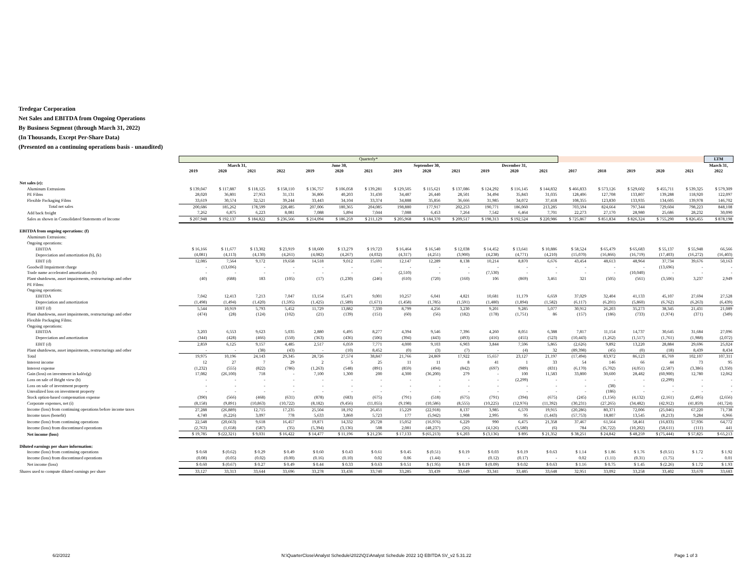Tredegar Corporation
Net Sales and EBITDA from Ongoing Operations
By Business Segment (through March 31, 2022)
(In Thousands, Except Per-Share Data)
(Presented on a continuing operations basis - unaudited)
| | Quarterly* | | | | | | | | | | | | | | | | | | LTM |
| --- | --- | --- | --- | --- | --- | --- | --- | --- | --- | --- | --- | --- | --- | --- | --- | --- | --- | --- | --- |
| | March 31, | | | | June 30, | | | September 30, | | | December 31, | | | | | | | | March 31, |
| | 2019 | 2020 | 2021 | 2022 | 2019 | 2020 | 2021 | 2019 | 2020 | 2021 | 2019 | 2020 | 2021 | 2017 | 2018 | 2019 | 2020 | 2021 | 2022 |
| Net sales (e): | | | | | | | | | | | | | | | | | | | |
| Aluminum Extrusions | $ 139,047 | $ 117,887 | $ 118,125 | $ 158,110 | $ 136,757 | $ 106,058 | $ 139,281 | $ 129,505 | $ 115,621 | $ 137,086 | $ 124,292 | $ 116,145 | $ 144,832 | $ 466,833 | $ 573,126 | $ 529,602 | $ 455,711 | $ 539,325 | $ 579,309 |
| PE Films | 28,020 | 36,801 | 27,953 | 31,131 | 36,806 | 40,203 | 31,430 | 34,487 | 26,440 | 28,501 | 34,494 | 35,843 | 31,035 | 128,406 | 127,708 | 133,807 | 139,288 | 118,920 | 122,097 |
| Flexible Packaging Films | 33,619 | 30,574 | 32,521 | 39,244 | 33,443 | 34,104 | 33,374 | 34,888 | 35,856 | 36,666 | 31,985 | 34,072 | 37,418 | 108,355 | 123,830 | 133,935 | 134,605 | 139,978 | 146,702 |
| Total net sales | 200,686 | 185,262 | 178,599 | 228,485 | 207,006 | 180,365 | 204,085 | 198,880 | 177,917 | 202,253 | 190,771 | 186,060 | 213,285 | 703,594 | 824,664 | 797,344 | 729,604 | 798,223 | 848,108 |
| Add back freight | 7,262 | 6,875 | 6,223 | 8,081 | 7,088 | 5,894 | 7,044 | 7,088 | 6,453 | 7,264 | 7,542 | 6,464 | 7,701 | 22,273 | 27,170 | 28,980 | 25,686 | 28,232 | 30,090 |
| Sales as shown in Consolidated Statements of Income | $ 207,948 | $ 192,137 | $ 184,822 | $ 236,566 | $ 214,094 | $ 186,259 | $ 211,129 | $ 205,968 | $ 184,370 | $ 209,517 | $ 198,313 | $ 192,524 | $ 220,986 | $ 725,867 | $ 851,834 | $ 826,324 | $ 755,290 | $ 826,455 | $ 878,198 |
| EBITDA from ongoing operations: (f) | | | | | | | | | | | | | | | | | | | |
| Aluminum Extrusions: | | | | | | | | | | | | | | | | | | | |
| Ongoing operations: | | | | | | | | | | | | | | | | | | | |
| EBITDA | $ 16,166 | $ 11,677 | $ 13,302 | $ 23,919 | $ 18,600 | $ 13,279 | $ 19,723 | $ 16,464 | $ 16,540 | $ 12,038 | $ 14,452 | $ 13,641 | $ 10,886 | $ 58,524 | $ 65,479 | $ 65,683 | $ 55,137 | $ 55,948 | 66,566 |
| Depreciation and amortization (b), (k) | (4,081) | (4,113) | (4,130) | (4,261) | (4,082) | (4,267) | (4,032) | (4,317) | (4,251) | (3,900) | (4,238) | (4,771) | (4,210) | (15,070) | (16,866) | (16,719) | (17,403) | (16,272) | (16,403) |
| EBIT (d) | 12,085 | 7,564 | 9,172 | 19,658 | 14,518 | 9,012 | 15,691 | 12,147 | 12,289 | 8,138 | 10,214 | 8,870 | 6,676 | 43,454 | 48,613 | 48,964 | 37,734 | 39,676 | 50,163 |
| Goodwill Impairment charge | - | (13,696) | - | - | - | - | - | - | - | - | - | - | - | - | - | - | (13,696) | - | - |
| Trade name accelerated amortization (b) | - | - | - | - | - | - | - | (2,510) | - | - | (7,530) | - | - | - | - | (10,040) | - | - | - |
| Plant shutdowns, asset impairments, restructurings and other | (40) | (688) | 183 | (105) | (17) | (1,230) | (246) | (610) | (720) | (160) | 106 | (869) | 3,461 | 321 | (505) | (561) | (3,506) | 3,237 | 2,949 |
| PE Films: | | | | | | | | | | | | | | | | | | | |
| Ongoing operations: | | | | | | | | | | | | | | | | | | | |
| EBITDA | 7,042 | 12,413 | 7,213 | 7,047 | 13,154 | 15,471 | 9,001 | 10,257 | 6,041 | 4,821 | 10,681 | 11,179 | 6,659 | 37,029 | 32,404 | 41,133 | 45,107 | 27,694 | 27,528 |
| Depreciation and amortization | (1,498) | (1,494) | (1,420) | (1,595) | (1,425) | (1,589) | (1,671) | (1,458) | (1,785) | (1,591) | (1,480) | (1,894) | (1,582) | (6,117) | (6,201) | (5,860) | (6,762) | (6,263) | (6,439) |
| EBIT (d) | 5,544 | 10,919 | 5,793 | 5,452 | 11,729 | 13,882 | 7,330 | 8,799 | 4,256 | 3,230 | 9,201 | 9,285 | 5,077 | 30,912 | 26,203 | 35,273 | 38,345 | 21,431 | 21,089 |
| Plant shutdowns, asset impairments, restructurings and other | (474) | (28) | (124) | (102) | (21) | (139) | (151) | (60) | (56) | (182) | (178) | (1,751) | 86 | (157) | (186) | (733) | (1,974) | (371) | (349) |
| Flexible Packaging Films: | | | | | | | | | | | | | | | | | | | |
| Ongoing operations: | | | | | | | | | | | | | | | | | | | |
| EBITDA | 3,203 | 6,553 | 9,623 | 5,035 | 2,880 | 6,495 | 8,277 | 4,394 | 9,546 | 7,396 | 4,260 | 8,051 | 6,388 | 7,817 | 11,154 | 14,737 | 30,645 | 31,684 | 27,096 |
| Depreciation and amortization | (344) | (428) | (466) | (550) | (363) | (436) | (506) | (394) | (443) | (493) | (416) | (455) | (523) | (10,443) | (1,262) | (1,517) | (1,761) | (1,988) | (2,072) |
| EBIT (d) | 2,859 | 6,125 | 9,157 | 4,485 | 2,517 | 6,059 | 7,771 | 4,000 | 9,103 | 6,903 | 3,844 | 7,596 | 5,865 | (2,626) | 9,892 | 13,220 | 28,884 | 29,696 | 25,024 |
| Plant shutdowns, asset impairments, restructurings and other | - | - | (38) | (43) | - | (10) | 8,452 | (0) | (3) | (7) | - | (4) | 32 | (89,398) | (45) | (0) | (18) | 8,439 | 8,434 |
| Total | 19,975 | 10,196 | 24,143 | 29,345 | 28,726 | 27,574 | 38,847 | 21,766 | 24,869 | 17,922 | 15,657 | 23,127 | 21,197 | (17,494) | 83,972 | 86,123 | 85,769 | 102,107 | 107,311 |
| Interest income | 12 | 27 | 7 | 29 | 2 | 5 | 25 | 11 | 11 | 8 | 41 | 1 | 33 | 54 | 146 | 66 | 44 | 73 | 95 |
| Interest expense | (1,232) | (555) | (822) | (786) | (1,263) | (548) | (891) | (859) | (494) | (842) | (697) | (989) | (831) | (6,170) | (5,702) | (4,051) | (2,587) | (3,386) | (3,350) |
| Gain (loss) on investment in kaléo(g) | 17,082 | (26,100) | 718 | - | 7,100 | 1,300 | 200 | 4,300 | (36,200) | 279 | - | 100 | 11,583 | 33,800 | 30,600 | 28,482 | (60,900) | 12,780 | 12,062 |
| Loss on sale of Bright view (h) | - | - | - | - | - | - | - | - | - | - | - | (2,299) | - | - | - | - | (2,299) | - | - |
| Loss on sale of investment property | - | - | - | - | - | - | - | - | - | - | - | - | - | - | (38) | - | - | - | - |
| Unrealized loss on investment property | - | - | - | - | - | - | - | - | - | - | - | - | - | - | (186) | - | - | - | - |
| Stock option-based compensation expense | (390) | (566) | (468) | (631) | (878) | (683) | (675) | (791) | (518) | (675) | (791) | (394) | (675) | (245) | (1,156) | (4,132) | (2,161) | (2,495) | (2,656) |
| Corporate expenses, net (i) | (8,158) | (9,891) | (10,863) | (10,722) | (8,182) | (9,456) | (11,055) | (9,198) | (10,586) | (8,555) | (10,225) | (12,976) | (11,392) | (30,231) | (27,265) | (34,482) | (42,912) | (41,859) | (41,724) |
| Income (loss) from continuing operations before income taxes | 27,288 | (26,889) | 12,715 | 17,235 | 25,504 | 18,192 | 26,451 | 15,229 | (22,918) | 8,137 | 3,985 | 6,570 | 19,915 | (20,286) | 80,371 | 72,006 | (25,046) | 67,220 | 71,738 |
| Income taxes (benefit) | 4,740 | (6,226) | 3,097 | 778 | 5,633 | 3,860 | 5,723 | 177 | (5,942) | 1,908 | 2,995 | 95 | (1,443) | (57,753) | 18,807 | 13,545 | (8,213) | 9,284 | 6,966 |
| Income (loss) from continuing operations | 22,548 | (20,663) | 9,618 | 16,457 | 19,871 | 14,332 | 20,728 | 15,052 | (16,976) | 6,229 | 990 | 6,475 | 21,358 | 37,467 | 61,564 | 58,461 | (16,833) | 57,936 | 64,772 |
| Income (loss) from discontinued operations | (2,763) | (1,658) | (587) | (35) | (5,394) | (3,136) | 508 | 2,081 | (48,237) | (26) | (4,126) | (5,580) | (6) | 784 | (36,722) | (10,202) | (58,611) | (111) | 441 |
| Net income (loss) | $ 19,785 | $ (22,321) | $ 9,031 | $ 16,422 | $ 14,477 | $ 11,196 | $ 21,236 | $ 17,133 | $ (65,213) | $ 6,203 | $ (3,136) | $ 895 | $ 21,352 | $ 38,251 | $ 24,842 | $ 48,259 | $ (75,444) | $ 57,825 | $ 65,213 |
| Diluted earnings per share information: | | | | | | | | | | | | | | | | | | | |
| Income (loss) from continuing operations | $ 0.68 | $ (0.62) | $ 0.29 | $ 0.49 | $ 0.60 | $ 0.43 | $ 0.61 | $ 0.45 | $ (0.51) | $ 0.19 | $ 0.03 | $ 0.19 | $ 0.63 | $ 1.14 | $ 1.86 | $ 1.76 | $ (0.51) | $ 1.72 | $ 1.92 |
| Income (loss) from discontinued operations | (0.08) | (0.05) | (0.02) | (0.00) | (0.16) | (0.10) | 0.02 | 0.06 | (1.44) | - | (0.12) | (0.17) | - | 0.02 | (1.11) | (0.31) | (1.75) | - | 0.01 |
| Net income (loss) | $ 0.60 | $ (0.67) | $ 0.27 | $ 0.49 | $ 0.44 | $ 0.33 | $ 0.63 | $ 0.51 | $ (1.95) | $ 0.19 | $ (0.09) | $ 0.02 | $ 0.63 | $ 1.16 | $ 0.75 | $ 1.45 | $ (2.26) | $ 1.72 | $ 1.93 |
| Shares used to compute diluted earnings per share | 33,127 | 33,313 | 33,644 | 33,696 | 33,278 | 33,436 | 33,740 | 33,285 | 33,439 | 33,649 | 33,341 | 33,485 | 33,648 | 32,951 | 33,092 | 33,258 | 33,402 | 33,670 | 33,683 |
6/2/2022
N:\QuarterClose\Analyst Schedule\2022\Q1\Analyst Schedule 2022 1Q EBITDA SV_v2 5.31.22
Page 1 of 3